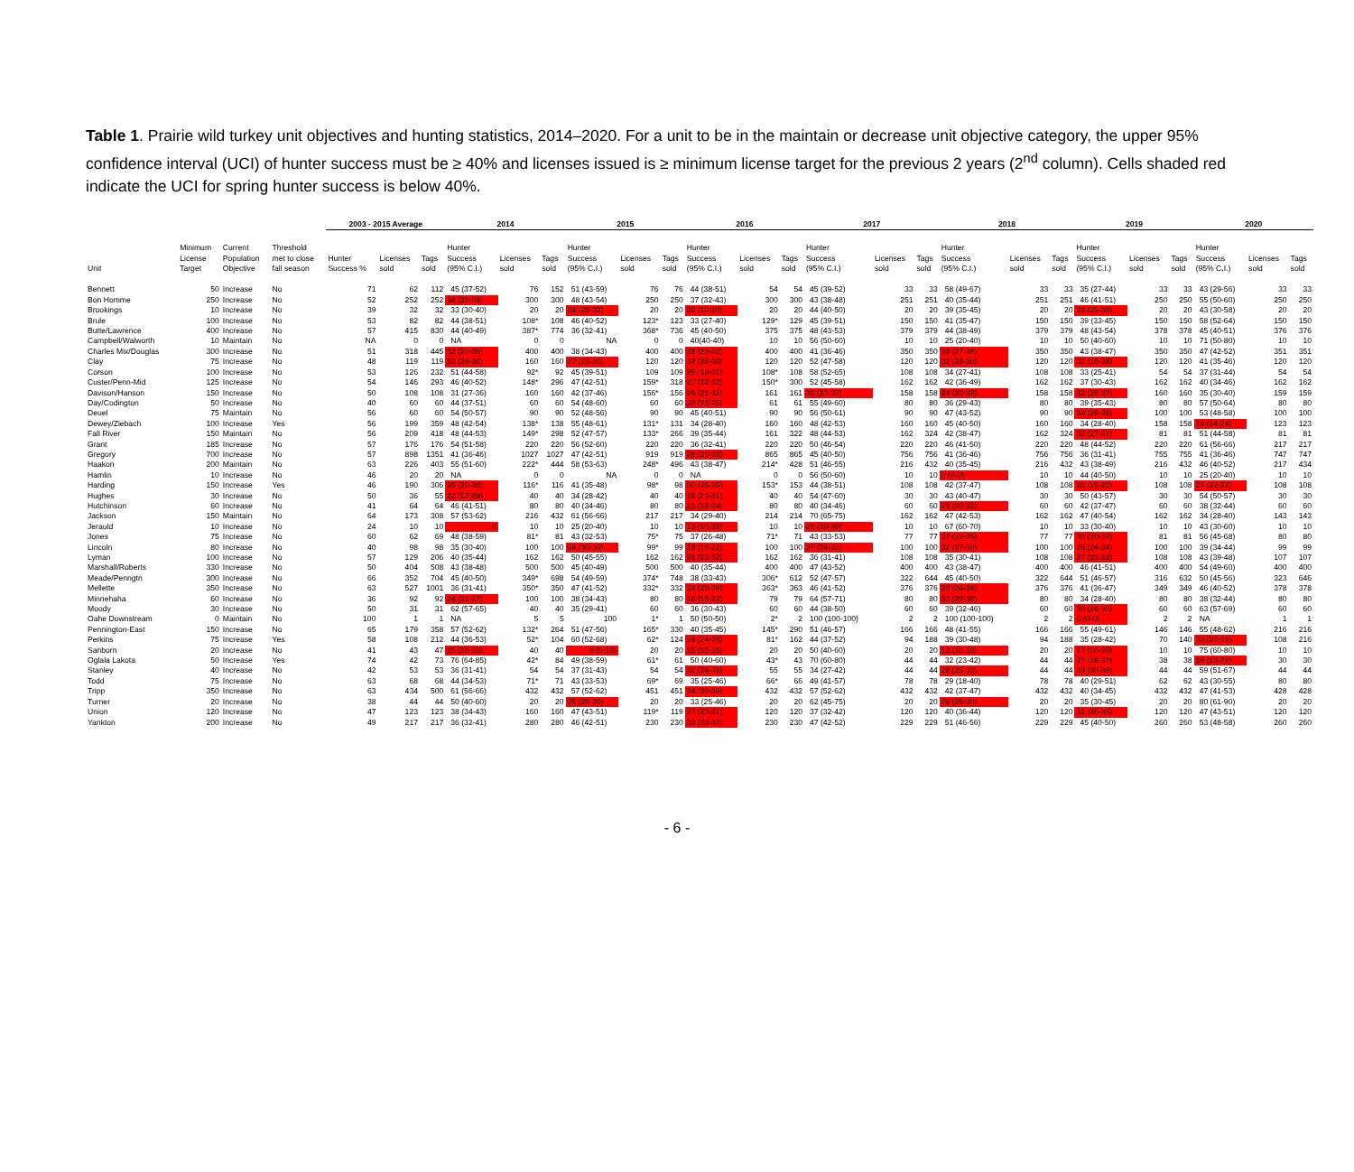Table 1. Prairie wild turkey unit objectives and hunting statistics, 2014–2020. For a unit to be in the maintain or decrease unit objective category, the upper 95% confidence interval (UCI) of hunter success must be ≥ 40% and licenses issued is ≥ minimum license target for the previous 2 years (2<sup>nd</sup> column). Cells shaded red indicate the UCI for spring hunter success is below 40%.
| | | | | 2003 - 2015 Average | | | 2014 | | | 2015 | | | 2016 | | | 2017 | | | 2018 | | | 2019 | | | 2020 | | |
| --- | --- | --- | --- | --- | --- | --- | --- | --- | --- | --- | --- | --- | --- | --- | --- | --- | --- | --- | --- | --- | --- | --- | --- | --- | --- | --- | --- |
| Unit | Minimum License Target | Current Population Objective | Threshold met to close fall season | Hunter Success % | Licenses sold | Tags sold | Hunter Success (95% C.I.) | Licenses sold | Tags sold | Hunter Success (95% C.I.) | Licenses sold | Tags sold | Hunter Success (95% C.I.) | Licenses sold | Tags sold | Hunter Success (95% C.I.) | Licenses sold | Tags sold | Hunter Success (95% C.I.) | Licenses sold | Tags sold | Hunter Success (95% C.I.) | Licenses sold | Tags sold | Hunter Success (95% C.I.) | Licenses sold | Tags sold |
| Bennett | 50 | Increase | No | 71 | 62 | 112 | 45 (37-52) | 76 | 152 | 51 (43-59) | 76 | 76 | 44 (38-51) | 54 | 54 | 45 (39-52) | 33 | 33 | 58 (49-67) | 33 | 33 | 35 (27-44) | 33 | 33 | 43 (29-56) | 33 | 33 |
| Bon Homme | 250 | Increase | No | 52 | 252 | 252 | 34 (29-39) | 300 | 300 | 48 (43-54) | 250 | 250 | 37 (32-43) | 300 | 300 | 43 (38-48) | 251 | 251 | 40 (35-44) | 251 | 251 | 46 (41-51) | 250 | 250 | 55 (50-60) | 250 | 250 |
| Brookings | 10 | Increase | No | 39 | 32 | 32 | 33 (30-40) | 20 | 20 | 24 (20-32) | 20 | 20 | 20 (10-10) | 20 | 20 | 44 (40-50) | 20 | 20 | 39 (35-45) | 20 | 20 | 28 (25-35) | 20 | 20 | 43 (30-58) | 20 | 20 |
| Brule | 100 | Increase | No | 53 | 82 | 82 | 44 (38-51) | 108* | 108 | 46 (40-52) | 123* | 123 | 33 (27-40) | 129* | 129 | 45 (39-51) | 150 | 150 | 41 (35-47) | 150 | 150 | 39 (33-45) | 150 | 150 | 58 (52-64) | 150 | 150 |
| Butte/Lawrence | 400 | Increase | No | 57 | 415 | 830 | 44 (40-49) | 387* | 774 | 36 (32-41) | 368* | 736 | 45 (40-50) | 375 | 375 | 48 (43-53) | 379 | 379 | 44 (38-49) | 379 | 379 | 48 (43-54) | 378 | 378 | 45 (40-51) | 376 | 376 |
| Campbell/Walworth | 10 | Maintain | No | NA | 0 | 0 | NA | 0 | 0 | NA | 0 | 0 | 40(40-40) | 10 | 10 | 56 (50-60) | 10 | 10 | 25 (20-40) | 10 | 10 | 50 (40-60) | 10 | 10 | 71 (50-80) | 10 | 10 |
| Charles Mix/Douglas | 300 | Increase | No | 51 | 318 | 445 | 32 (27-36) | 400 | 400 | 38 (34-43) | 400 | 400 | 28 (23-32) | 400 | 400 | 41 (36-46) | 350 | 350 | 32 (27-36) | 350 | 350 | 43 (38-47) | 350 | 350 | 47 (42-52) | 351 | 351 |
| Clay | 75 | Increase | No | 48 | 119 | 119 | 32 (28-36) | 160 | 160 | 27 (23-30) | 120 | 120 | 32 (28-36) | 120 | 120 | 52 (47-58) | 120 | 120 | 32 (28-36) | 120 | 120 | 32 (26-38) | 120 | 120 | 41 (35-46) | 120 | 120 |
| Corson | 100 | Increase | No | 53 | 126 | 232 | 51 (44-58) | 92* | 92 | 45 (39-51) | 109 | 109 | 25 (18-31) | 108* | 108 | 58 (52-65) | 108 | 108 | 34 (27-41) | 108 | 108 | 33 (25-41) | 54 | 54 | 37 (31-44) | 54 | 54 |
| Custer/Penn-Mid | 125 | Increase | No | 54 | 146 | 293 | 46 (40-52) | 148* | 296 | 47 (42-51) | 159* | 318 | 27 (22-32) | 150* | 300 | 52 (45-58) | 162 | 162 | 42 (36-49) | 162 | 162 | 37 (30-43) | 162 | 162 | 40 (34-46) | 162 | 162 |
| Davison/Hanson | 150 | Increase | No | 50 | 108 | 108 | 31 (27-36) | 160 | 160 | 42 (37-46) | 156* | 156 | 26 (21-31) | 161 | 161 | 32 (27-37) | 158 | 158 | 24 (20-28) | 158 | 158 | 32 (28-37) | 160 | 160 | 35 (30-40) | 159 | 159 |
| Day/Codington | 50 | Increase | No | 40 | 60 | 60 | 44 (37-51) | 60 | 60 | 54 (48-60) | 60 | 60 | 29 (25-35) | 61 | 61 | 55 (49-60) | 80 | 80 | 36 (29-43) | 80 | 80 | 39 (35-43) | 80 | 80 | 57 (50-64) | 80 | 80 |
| Deuel | 75 | Maintain | No | 56 | 60 | 60 | 54 (50-57) | 90 | 90 | 52 (48-56) | 90 | 90 | 45 (40-51) | 90 | 90 | 56 (50-61) | 90 | 90 | 47 (43-52) | 90 | 90 | 34 (29-39) | 100 | 100 | 53 (48-58) | 100 | 100 |
| Dewey/Ziebach | 100 | Increase | Yes | 56 | 199 | 359 | 48 (42-54) | 138* | 138 | 55 (48-61) | 131* | 131 | 34 (28-40) | 160 | 160 | 48 (42-53) | 160 | 160 | 45 (40-50) | 160 | 160 | 34 (28-40) | 158 | 158 | 19 (14-24) | 123 | 123 |
| Fall River | 150 | Maintain | No | 56 | 209 | 418 | 48 (44-53) | 149* | 298 | 52 (47-57) | 133* | 266 | 39 (35-44) | 161 | 322 | 48 (44-53) | 162 | 324 | 42 (38-47) | 162 | 324 | 32 (27-37) | 81 | 81 | 51 (44-58) | 81 | 81 |
| Grant | 185 | Increase | No | 57 | 176 | 176 | 54 (51-58) | 220 | 220 | 56 (52-60) | 220 | 220 | 36 (32-41) | 220 | 220 | 50 (46-54) | 220 | 220 | 46 (41-50) | 220 | 220 | 48 (44-52) | 220 | 220 | 61 (56-66) | 217 | 217 |
| Gregory | 700 | Increase | No | 57 | 898 | 1351 | 41 (36-46) | 1027 | 1027 | 47 (42-51) | 919 | 919 | 28 (23-32) | 865 | 865 | 45 (40-50) | 756 | 756 | 41 (36-46) | 756 | 756 | 36 (31-41) | 755 | 755 | 41 (36-46) | 747 | 747 |
| Haakon | 200 | Maintain | No | 63 | 226 | 403 | 55 (51-60) | 222* | 444 | 58 (53-63) | 248* | 496 | 43 (38-47) | 214* | 428 | 51 (46-55) | 216 | 432 | 40 (35-45) | 216 | 432 | 43 (38-49) | 216 | 432 | 46 (40-52) | 217 | 434 |
| Hamlin | 10 | Increase | No | 46 | 20 | 20 | NA | 0 | 0 | NA | 0 | 0 | NA | 0 | 0 | 56 (50-60) | 10 | 10 | 0 (0-0) | 10 | 10 | 44 (40-50) | 10 | 10 | 25 (20-40) | 10 | 10 |
| Harding | 150 | Increase | Yes | 46 | 190 | 306 | 25 (20-30) | 116* | 116 | 41 (35-48) | 98* | 98 | 30 (25-35) | 153* | 153 | 44 (38-51) | 108 | 108 | 42 (37-47) | 108 | 108 | 20 (15-25) | 108 | 108 | 27 (22-32) | 108 | 108 |
| Hughes | 30 | Increase | No | 50 | 36 | 55 | 22 (17-29) | 40 | 40 | 34 (28-42) | 40 | 40 | 26 (23-31) | 40 | 40 | 54 (47-60) | 30 | 30 | 43 (40-47) | 30 | 30 | 50 (43-57) | 30 | 30 | 54 (50-57) | 30 | 30 |
| Hutchinson | 60 | Increase | No | 41 | 64 | 64 | 46 (41-51) | 80 | 80 | 40 (34-46) | 80 | 80 | 21 (18-24) | 80 | 80 | 40 (34-46) | 60 | 60 | 26 (20-32) | 60 | 60 | 42 (37-47) | 60 | 60 | 38 (32-44) | 60 | 60 |
| Jackson | 150 | Maintain | No | 64 | 173 | 308 | 57 (53-62) | 216 | 432 | 61 (56-66) | 217 | 217 | 34 (29-40) | 214 | 214 | 70 (65-75) | 162 | 162 | 47 (42-53) | 162 | 162 | 47 (40-54) | 162 | 162 | 34 (28-40) | 143 | 143 |
| Jerauld | 10 | Increase | No | 24 | 10 | 10 | 0 | 10 | 10 | 25 (20-40) | 10 | 10 | 13 (10-25) | 10 | 10 | 22 (20-30) | 10 | 10 | 67 (60-70) | 10 | 10 | 33 (30-40) | 10 | 10 | 43 (30-60) | 10 | 10 |
| Jones | 75 | Increase | No | 60 | 62 | 69 | 48 (38-59) | 81* | 81 | 43 (32-53) | 75* | 75 | 37 (26-48) | 71* | 71 | 43 (33-53) | 77 | 77 | 27 (19-35) | 77 | 77 | 30 (20-39) | 81 | 81 | 56 (45-68) | 80 | 80 |
| Lincoln | 80 | Increase | No | 40 | 98 | 98 | 35 (30-40) | 100 | 100 | 34 (30-39) | 99* | 99 | 19 (15-22) | 100 | 100 | 27 (24-31) | 100 | 100 | 32 (27-36) | 100 | 100 | 29 (24-34) | 100 | 100 | 39 (34-44) | 99 | 99 |
| Lyman | 100 | Increase | No | 57 | 129 | 206 | 40 (35-44) | 162 | 162 | 50 (45-55) | 162 | 162 | 28 (23-32) | 162 | 162 | 36 (31-41) | 108 | 108 | 35 (30-41) | 108 | 108 | 27 (23-32) | 108 | 108 | 43 (39-48) | 107 | 107 |
| Marshall/Roberts | 330 | Increase | No | 50 | 404 | 508 | 43 (38-48) | 500 | 500 | 45 (40-49) | 500 | 500 | 40 (35-44) | 400 | 400 | 47 (43-52) | 400 | 400 | 43 (38-47) | 400 | 400 | 46 (41-51) | 400 | 400 | 54 (49-60) | 400 | 400 |
| Meade/Penngtn | 300 | Increase | No | 66 | 352 | 704 | 45 (40-50) | 349* | 698 | 54 (49-59) | 374* | 748 | 38 (33-43) | 306* | 612 | 52 (47-57) | 322 | 644 | 45 (40-50) | 322 | 644 | 51 (46-57) | 316 | 632 | 50 (45-56) | 323 | 646 |
| Mellette | 350 | Increase | No | 63 | 527 | 1001 | 36 (31-41) | 350* | 350 | 47 (41-52) | 332* | 332 | 34 (29-39) | 363* | 363 | 46 (41-52) | 376 | 376 | 29 (24-34) | 376 | 376 | 41 (36-47) | 349 | 349 | 46 (40-52) | 378 | 378 |
| Minnehaha | 60 | Increase | No | 36 | 92 | 92 | 24 (21-27) | 100 | 100 | 38 (34-43) | 80 | 80 | 18 (15-22) | 79 | 79 | 64 (57-71) | 80 | 80 | 33 (29-38) | 80 | 80 | 34 (28-40) | 80 | 80 | 38 (32-44) | 80 | 80 |
| Moody | 30 | Increase | No | 50 | 31 | 31 | 62 (57-65) | 40 | 40 | 35 (29-41) | 60 | 60 | 36 (30-43) | 60 | 60 | 44 (38-50) | 60 | 60 | 39 (32-46) | 60 | 60 | 30 (24-36) | 60 | 60 | 63 (57-69) | 60 | 60 |
| Oahe Downstream | 0 | Maintain | No | 100 | 1 | 1 | NA | 5 | 5 | 100 | 1* | 1 | 50 (50-50) | 2* | 2 | 100 (100-100) | 2 | 2 | 100 (100-100) | 2 | 2 | 0 (0-0) | 2 | 2 | NA | 1 | 1 |
| Pennington-East | 150 | Increase | No | 65 | 179 | 358 | 57 (52-62) | 132* | 264 | 51 (47-56) | 165* | 330 | 40 (35-45) | 145* | 290 | 51 (46-57) | 166 | 166 | 48 (41-55) | 166 | 166 | 55 (49-61) | 146 | 146 | 55 (48-62) | 216 | 216 |
| Perkins | 75 | Increase | Yes | 58 | 108 | 212 | 44 (36-53) | 52* | 104 | 60 (52-68) | 62* | 124 | 29 (24-35) | 81* | 162 | 44 (37-52) | 94 | 188 | 39 (30-48) | 94 | 188 | 35 (28-42) | 70 | 140 | 33 (27-39) | 108 | 216 |
| Sanborn | 20 | Increase | No | 41 | 43 | 47 | 25 (20-33) | 40 | 40 | 8 (5-19) | 20 | 20 | 15 (15-15) | 20 | 20 | 50 (40-60) | 20 | 20 | 12 (10-10) | 20 | 20 | 17 (10-39) | 10 | 10 | 75 (60-80) | 10 | 10 |
| Oglala Lakota | 50 | Increase | Yes | 74 | 42 | 73 | 76 (64-85) | 42* | 84 | 49 (38-59) | 61* | 61 | 50 (40-60) | 43* | 43 | 70 (60-80) | 44 | 44 | 32 (23-42) | 44 | 44 | 27 (18-37) | 38 | 38 | 19 (13-29) | 30 | 30 |
| Stanley | 40 | Increase | No | 42 | 53 | 53 | 36 (31-41) | 54 | 54 | 37 (31-43) | 54 | 54 | 32 (24-39) | 55 | 55 | 34 (27-42) | 44 | 44 | 28 (25-33) | 44 | 44 | 33 (30-39) | 44 | 44 | 59 (51-67) | 44 | 44 |
| Todd | 75 | Increase | No | 63 | 68 | 68 | 44 (34-53) | 71* | 71 | 43 (33-53) | 69* | 69 | 35 (25-46) | 66* | 66 | 49 (41-57) | 78 | 78 | 29 (18-40) | 78 | 78 | 40 (29-51) | 62 | 62 | 43 (30-55) | 80 | 80 |
| Tripp | 350 | Increase | No | 63 | 434 | 500 | 61 (56-66) | 432 | 432 | 57 (52-62) | 451 | 451 | 34 (30-39) | 432 | 432 | 57 (52-62) | 432 | 432 | 42 (37-47) | 432 | 432 | 40 (34-45) | 432 | 432 | 47 (41-53) | 428 | 428 |
| Turner | 20 | Increase | No | 38 | 44 | 44 | 50 (40-60) | 20 | 20 | 26 (25-30) | 20 | 20 | 33 (25-46) | 20 | 20 | 62 (45-75) | 20 | 20 | 26 (25-30) | 20 | 20 | 35 (30-45) | 20 | 20 | 80 (61-90) | 20 | 20 |
| Union | 120 | Increase | No | 47 | 123 | 123 | 38 (34-43) | 160 | 160 | 47 (43-51) | 119* | 119 | 27 (23-31) | 120 | 120 | 37 (32-42) | 120 | 120 | 40 (36-44) | 120 | 120 | 31 (26-35) | 120 | 120 | 47 (43-51) | 120 | 120 |
| Yankton | 200 | Increase | No | 49 | 217 | 217 | 36 (32-41) | 280 | 280 | 46 (42-51) | 230 | 230 | 33 (29-37) | 230 | 230 | 47 (42-52) | 229 | 229 | 51 (46-56) | 229 | 229 | 45 (40-50) | 260 | 260 | 53 (48-58) | 260 | 260 |
- 6 -